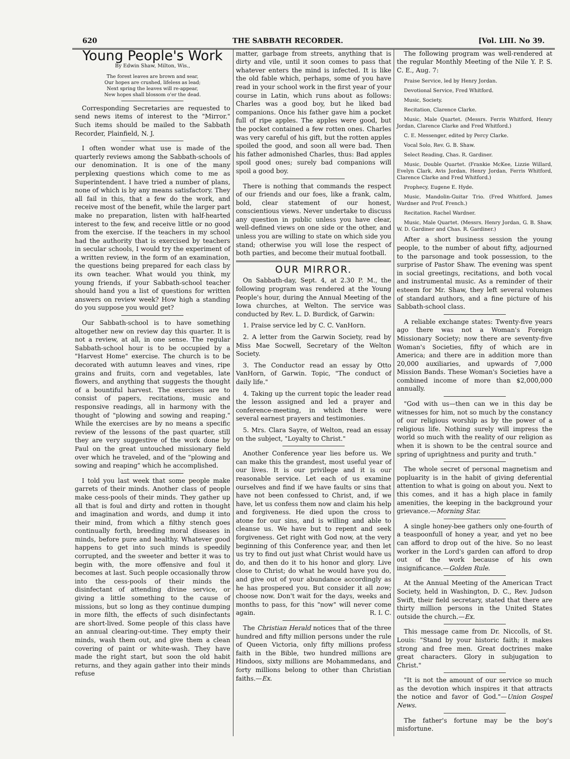620 THE SABBATH RECORDER. [Vol. LIII. No 39.
Young People's Work
By Edwin Shaw, Milton, Wis.,
The forest leaves are brown and sear,
Our hopes are crushed, lifeless as lead;
Next spring the leaves will re-appear,
New hopes shall blossom o'er the dead.
Corresponding Secretaries are requested to send news items of interest to the "Mirror." Such items should be mailed to the Sabbath Recorder, Plainfield, N. J.
I often wonder what use is made of the quarterly reviews among the Sabbath-schools of our denomination. It is one of the many perplexing questions which come to me as Superintendent. I have tried a number of plans, none of which is by any means satisfactory. They all fail in this, that a few do the work, and receive most of the benefit, while the larger part make no preparation, listen with half-hearted interest to the few, and receive little or no good from the exercise. If the teachers in my school had the authority that is exercised by teachers in secular schools, I would try the experiment of a written review, in the form of an examination, the questions being prepared for each class by its own teacher. What would you think, my young friends, if your Sabbath-school teacher should hand you a list of questions for written answers on review week? How high a standing do you suppose you would get?
Our Sabbath-school is to have something altogether new on review day this quarter. It is not a review, at all, in one sense. The regular Sabbath-school hour is to be occupied by a "Harvest Home" exercise. The church is to be decorated with autumn leaves and vines, ripe grains and fruits, corn and vegetables, late flowers, and anything that suggests the thought of a bountiful harvest. The exercises are to consist of papers, recitations, music and responsive readings, all in harmony with the thought of "plowing and sowing and reaping." While the exercises are by no means a specific review of the lessons of the past quarter, still they are very suggestive of the work done by Paul on the great untouched missionary field over which he traveled, and of the "plowing and sowing and reaping" which he accomplished.
I told you last week that some people make garrets of their minds. Another class of people make cess-pools of their minds. They gather up all that is foul and dirty and rotten in thought and imagination and words, and dump it into their mind, from which a filthy stench goes continually forth, breeding moral diseases in minds, before pure and healthy. Whatever good happens to get into such minds is speedily corrupted, and the sweeter and better it was to begin with, the more offensive and foul it becomes at last. Such people occasionally throw into the cess-pools of their minds the disinfectant of attending divine service, or giving a little something to the cause of missions, but so long as they continue dumping in more filth, the effects of such disinfectants are short-lived. Some people of this class have an annual clearing-out-time. They empty their minds, wash them out, and give them a clean covering of paint or white-wash. They have made the right start, but soon the old habit returns, and they again gather into their minds refuse
matter, garbage from streets, anything that is dirty and vile, until it soon comes to pass that whatever enters the mind is infected. It is like the old fable which, perhaps, some of you have read in your school work in the first year of your course in Latin, which runs about as follows: Charles was a good boy, but he liked bad companions. Once his father gave him a pocket full of ripe apples. The apples were good, but the pocket contained a few rotten ones. Charles was very careful of his gift, but the rotten apples spoiled the good, and soon all were bad. Then his father admonished Charles, thus: Bad apples spoil good ones; surely bad companions will spoil a good boy.
There is nothing that commands the respect of our friends and our foes, like a frank, calm, bold, clear statement of our honest, conscientious views. Never undertake to discuss any question in public unless you have clear, well-defined views on one side or the other, and unless you are willing to state on which side you stand; otherwise you will lose the respect of both parties, and become their mutual football.
OUR MIRROR.
On Sabbath-day, Sept. 4, at 2.30 P. M., the following program was rendered at the Young People's hour, during the Annual Meeting of the Iowa churches, at Welton. The service was conducted by Rev. L. D. Burdick, of Garwin:
1. Praise service led by C. C. VanHorn.
2. A letter from the Garwin Society, read by Miss Mae Socwell, Secretary of the Welton Society.
3. The Conductor read an essay by Otto VanHorn, of Garwin. Topic, "The conduct of daily life."
4. Taking up the current topic the leader read the lesson assigned and led a prayer and conference-meeting, in which there were several earnest prayers and testimonies.
5. Mrs. Clara Sayre, of Welton, read an essay on the subject, "Loyalty to Christ."
Another Conference year lies before us. We can make this the grandest, most useful year of our lives. It is our privilege and it is our reasonable service. Let each of us examine ourselves and find if we have faults or sins that have not been confessed to Christ, and, if we have, let us confess them now and claim his help and forgiveness. He died upon the cross to atone for our sins, and is willing and able to cleanse us. We have but to repent and seek forgiveness. Get right with God now, at the very beginning of this Conference year, and then let us try to find out just what Christ would have us do, and then do it to his honor and glory. Live close to Christ; do what he would have you do, and give out of your abundance accordingly as he has prospered you. But consider it all now; choose now. Don't wait for the days, weeks and months to pass, for this "now" will never come again. R. I. C.
The Christian Herald notices that of the three hundred and fifty million persons under the rule of Queen Victoria, only fifty millions profess faith in the Bible, two hundred millions are Hindoos, sixty millions are Mohammedans, and forty millions belong to other than Christian faiths.—Ex.
The following program was well-rendered at the regular Monthly Meeting of the Nile Y. P. S. C. E., Aug. 7:
Praise Service, led by Henry Jordan.
Devotional Service, Fred Whitford.
Music, Society.
Recitation, Clarence Clarke.
Music, Male Quartet. (Messrs. Ferris Whitford, Henry Jordan, Clarence Clarke and Fred Whitford.)
C. E. Messenger, edited by Percy Clarke.
Vocal Solo, Rev. G. B. Shaw.
Select Reading, Chas. R. Gardiner.
Music, Double Quartet. (Frankie McKee, Lizzie Willard, Evelyn Clark, Avis Jordan, Henry Jordan, Ferris Whitford, Clarence Clarke and Fred Whitford.)
Prophecy, Eugene E. Hyde.
Music, Mandolin-Guitar Trio. (Fred Whitford, James Wardner and Prof. French.)
Recitation. Rachel Wardner.
Music, Male Quartet. (Messrs. Henry Jordan, G. B. Shaw, W. D. Gardiner and Chas. R. Gardiner.)
After a short business session the young people, to the number of about fifty, adjourned to the parsonage and took possession, to the surprise of Pastor Shaw. The evening was spent in social greetings, recitations, and both vocal and instrumental music. As a reminder of their esteem for Mr. Shaw, they left several volumes of standard authors, and a fine picture of his Sabbath-school class.
A reliable exchange states: Twenty-five years ago there was not a Woman's Foreign Missionary Society; now there are seventy-five Woman's Societies, fifty of which are in America; and there are in addition more than 20,000 auxiliaries, and upwards of 7,000 Mission Bands. These Woman's Societies have a combined income of more than $2,000,000 annually.
"God with us—then can we in this day be witnesses for him, not so much by the constancy of our religious worship as by the power of a religious life. Nothing surely will impress the world so much with the reality of our religion as when it is shown to be the central source and spring of uprightness and purity and truth."
The whole secret of personal magnetism and popluarity is in the habit of giving deferential attention to what is going on about you. Next to this comes, and it has a high place in family amenities, the keeping in the background your grievance.—Morning Star.
A single honey-bee gathers only one-fourth of a teaspoonfull of honey a year, and yet no bee can afford to drop out of the hive. So no least worker in the Lord's garden can afford to drop out of the work because of his own insignificance.—Golden Rule.
At the Annual Meeting of the American Tract Society, held in Washington, D. C., Rev. Judson Swift, their field secretary, stated that there are thirty million persons in the United States outside the church.—Ex.
This message came from Dr. Niccolls, of St. Louis: "Stand by your historic faith; it makes strong and free men. Great doctrines make great characters. Glory in subjugation to Christ."
"It is not the amount of our service so much as the devotion which inspires it that attracts the notice and favor of God."—Union Gospel News.
The father's fortune may be the boy's misfortune.